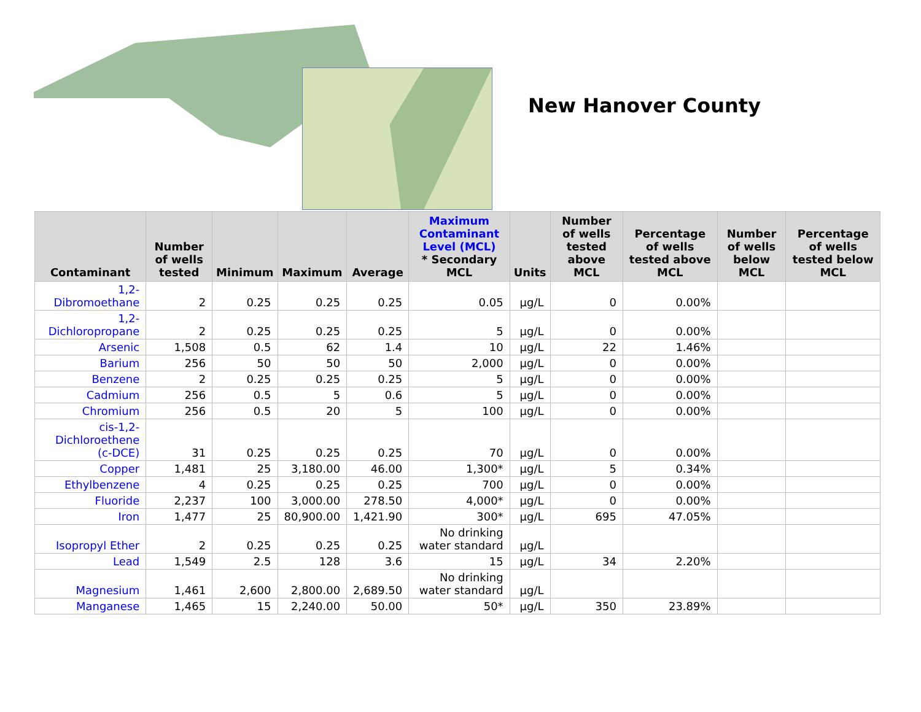New Hanover County
| Contaminant | Number of wells tested | Minimum | Maximum | Average | Maximum Contaminant Level (MCL) * Secondary MCL | Units | Number of wells tested above MCL | Percentage of wells tested above MCL | Number of wells below MCL | Percentage of wells tested below MCL |
| --- | --- | --- | --- | --- | --- | --- | --- | --- | --- | --- |
| 1,2-Dibromoethane | 2 | 0.25 | 0.25 | 0.25 | 0.05 | µg/L | 0 | 0.00% | | |
| 1,2-Dichloropropane | 2 | 0.25 | 0.25 | 0.25 | 5 | µg/L | 0 | 0.00% | | |
| Arsenic | 1,508 | 0.5 | 62 | 1.4 | 10 | µg/L | 22 | 1.46% | | |
| Barium | 256 | 50 | 50 | 50 | 2,000 | µg/L | 0 | 0.00% | | |
| Benzene | 2 | 0.25 | 0.25 | 0.25 | 5 | µg/L | 0 | 0.00% | | |
| Cadmium | 256 | 0.5 | 5 | 0.6 | 5 | µg/L | 0 | 0.00% | | |
| Chromium | 256 | 0.5 | 20 | 5 | 100 | µg/L | 0 | 0.00% | | |
| cis-1,2-Dichloroethene (c-DCE) | 31 | 0.25 | 0.25 | 0.25 | 70 | µg/L | 0 | 0.00% | | |
| Copper | 1,481 | 25 | 3,180.00 | 46.00 | 1,300* | µg/L | 5 | 0.34% | | |
| Ethylbenzene | 4 | 0.25 | 0.25 | 0.25 | 700 | µg/L | 0 | 0.00% | | |
| Fluoride | 2,237 | 100 | 3,000.00 | 278.50 | 4,000* | µg/L | 0 | 0.00% | | |
| Iron | 1,477 | 25 | 80,900.00 | 1,421.90 | 300* | µg/L | 695 | 47.05% | | |
| Isopropyl Ether | 2 | 0.25 | 0.25 | 0.25 | No drinking water standard | µg/L | | | | |
| Lead | 1,549 | 2.5 | 128 | 3.6 | 15 | µg/L | 34 | 2.20% | | |
| Magnesium | 1,461 | 2,600 | 2,800.00 | 2,689.50 | No drinking water standard | µg/L | | | | |
| Manganese | 1,465 | 15 | 2,240.00 | 50.00 | 50* | µg/L | 350 | 23.89% | | |